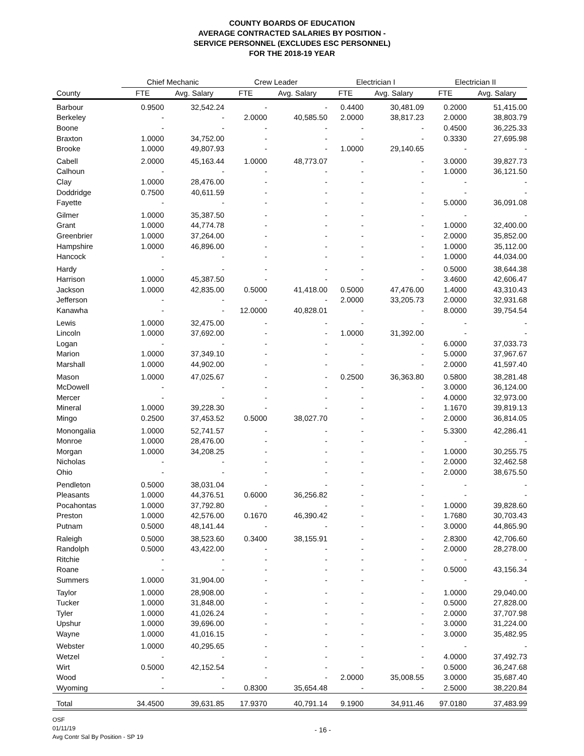COUNTY BOARDS OF EDUCATION
AVERAGE CONTRACTED SALARIES BY POSITION -
SERVICE PERSONNEL (EXCLUDES ESC PERSONNEL)
FOR THE 2018-19 YEAR
| | Chief Mechanic | | Crew Leader | | Electrician I | | Electrician II | |
| --- | --- | --- | --- | --- | --- | --- | --- | --- |
| County | FTE | Avg. Salary | FTE | Avg. Salary | FTE | Avg. Salary | FTE | Avg. Salary |
| Barbour | 0.9500 | 32,542.24 | - | - | 0.4400 | 30,481.09 | 0.2000 | 51,415.00 |
| Berkeley | - | - | 2.0000 | 40,585.50 | 2.0000 | 38,817.23 | 2.0000 | 38,803.79 |
| Boone | - | - | - | - | - | - | 0.4500 | 36,225.33 |
| Braxton | 1.0000 | 34,752.00 | - | - | - | - | 0.3330 | 27,695.98 |
| Brooke | 1.0000 | 49,807.93 | - | - | 1.0000 | 29,140.65 | - | - |
| Cabell | 2.0000 | 45,163.44 | 1.0000 | 48,773.07 | - | - | 3.0000 | 39,827.73 |
| Calhoun | - | - | - | - | - | - | 1.0000 | 36,121.50 |
| Clay | 1.0000 | 28,476.00 | - | - | - | - | - | - |
| Doddridge | 0.7500 | 40,611.59 | - | - | - | - | - | - |
| Fayette | - | - | - | - | - | - | 5.0000 | 36,091.08 |
| Gilmer | 1.0000 | 35,387.50 | - | - | - | - | - | - |
| Grant | 1.0000 | 44,774.78 | - | - | - | - | 1.0000 | 32,400.00 |
| Greenbrier | 1.0000 | 37,264.00 | - | - | - | - | 2.0000 | 35,852.00 |
| Hampshire | 1.0000 | 46,896.00 | - | - | - | - | 1.0000 | 35,112.00 |
| Hancock | - | - | - | - | - | - | 1.0000 | 44,034.00 |
| Hardy | - | - | - | - | - | - | 0.5000 | 38,644.38 |
| Harrison | 1.0000 | 45,387.50 | - | - | - | - | 3.4600 | 42,606.47 |
| Jackson | 1.0000 | 42,835.00 | 0.5000 | 41,418.00 | 0.5000 | 47,476.00 | 1.4000 | 43,310.43 |
| Jefferson | - | - | - | - | 2.0000 | 33,205.73 | 2.0000 | 32,931.68 |
| Kanawha | - | - | 12.0000 | 40,828.01 | - | - | 8.0000 | 39,754.54 |
| Lewis | 1.0000 | 32,475.00 | - | - | - | - | - | - |
| Lincoln | 1.0000 | 37,692.00 | - | - | 1.0000 | 31,392.00 | - | - |
| Logan | - | - | - | - | - | - | 6.0000 | 37,033.73 |
| Marion | 1.0000 | 37,349.10 | - | - | - | - | 5.0000 | 37,967.67 |
| Marshall | 1.0000 | 44,902.00 | - | - | - | - | 2.0000 | 41,597.40 |
| Mason | 1.0000 | 47,025.67 | - | - | 0.2500 | 36,363.80 | 0.5800 | 38,281.48 |
| McDowell | - | - | - | - | - | - | 3.0000 | 36,124.00 |
| Mercer | - | - | - | - | - | - | 4.0000 | 32,973.00 |
| Mineral | 1.0000 | 39,228.30 | - | - | - | - | 1.1670 | 39,819.13 |
| Mingo | 0.2500 | 37,453.52 | 0.5000 | 38,027.70 | - | - | 2.0000 | 36,814.05 |
| Monongalia | 1.0000 | 52,741.57 | - | - | - | - | 5.3300 | 42,286.41 |
| Monroe | 1.0000 | 28,476.00 | - | - | - | - | - | - |
| Morgan | 1.0000 | 34,208.25 | - | - | - | - | 1.0000 | 30,255.75 |
| Nicholas | - | - | - | - | - | - | 2.0000 | 32,462.58 |
| Ohio | - | - | - | - | - | - | 2.0000 | 38,675.50 |
| Pendleton | 0.5000 | 38,031.04 | - | - | - | - | - | - |
| Pleasants | 1.0000 | 44,376.51 | 0.6000 | 36,256.82 | - | - | - | - |
| Pocahontas | 1.0000 | 37,792.80 | - | - | - | - | 1.0000 | 39,828.60 |
| Preston | 1.0000 | 42,576.00 | 0.1670 | 46,390.42 | - | - | 1.7680 | 30,703.43 |
| Putnam | 0.5000 | 48,141.44 | - | - | - | - | 3.0000 | 44,865.90 |
| Raleigh | 0.5000 | 38,523.60 | 0.3400 | 38,155.91 | - | - | 2.8300 | 42,706.60 |
| Randolph | 0.5000 | 43,422.00 | - | - | - | - | 2.0000 | 28,278.00 |
| Ritchie | - | - | - | - | - | - | - | - |
| Roane | - | - | - | - | - | - | 0.5000 | 43,156.34 |
| Summers | 1.0000 | 31,904.00 | - | - | - | - | - | - |
| Taylor | 1.0000 | 28,908.00 | - | - | - | - | 1.0000 | 29,040.00 |
| Tucker | 1.0000 | 31,848.00 | - | - | - | - | 0.5000 | 27,828.00 |
| Tyler | 1.0000 | 41,026.24 | - | - | - | - | 2.0000 | 37,707.98 |
| Upshur | 1.0000 | 39,696.00 | - | - | - | - | 3.0000 | 31,224.00 |
| Wayne | 1.0000 | 41,016.15 | - | - | - | - | 3.0000 | 35,482.95 |
| Webster | 1.0000 | 40,295.65 | - | - | - | - | - | - |
| Wetzel | - | - | - | - | - | - | 4.0000 | 37,492.73 |
| Wirt | 0.5000 | 42,152.54 | - | - | - | - | 0.5000 | 36,247.68 |
| Wood | - | - | - | - | 2.0000 | 35,008.55 | 3.0000 | 35,687.40 |
| Wyoming | - | - | 0.8300 | 35,654.48 | - | - | 2.5000 | 38,220.84 |
| Total | 34.4500 | 39,631.85 | 17.9370 | 40,791.14 | 9.1900 | 34,911.46 | 97.0180 | 37,483.99 |
OSF
01/11/19
Avg Contr Sal By Position - SP 19
- 16 -